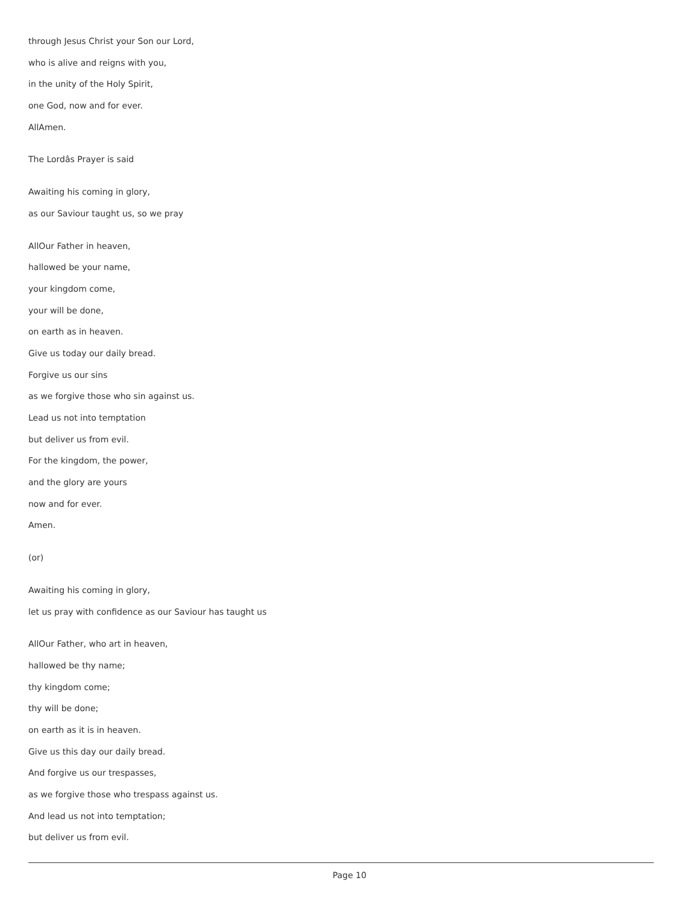through Jesus Christ your Son our Lord,
who is alive and reigns with you,
in the unity of the Holy Spirit,
one God, now and for ever.
AllAmen.
The Lordâs Prayer is said
Awaiting his coming in glory,
as our Saviour taught us, so we pray
AllOur Father in heaven,
hallowed be your name,
your kingdom come,
your will be done,
on earth as in heaven.
Give us today our daily bread.
Forgive us our sins
as we forgive those who sin against us.
Lead us not into temptation
but deliver us from evil.
For the kingdom, the power,
and the glory are yours
now and for ever.
Amen.
(or)
Awaiting his coming in glory,
let us pray with confidence as our Saviour has taught us
AllOur Father, who art in heaven,
hallowed be thy name;
thy kingdom come;
thy will be done;
on earth as it is in heaven.
Give us this day our daily bread.
And forgive us our trespasses,
as we forgive those who trespass against us.
And lead us not into temptation;
but deliver us from evil.
Page 10